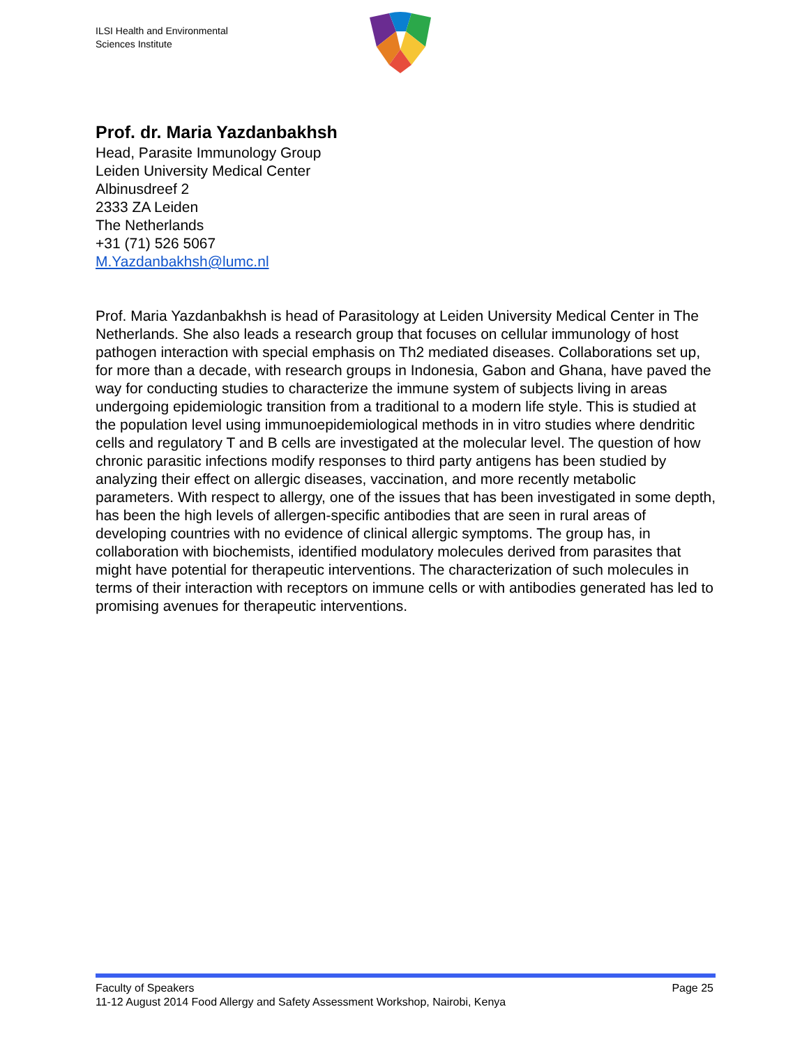ILSI Health and Environmental
Sciences Institute
Prof. dr. Maria Yazdanbakhsh
Head, Parasite Immunology Group
Leiden University Medical Center
Albinusdreef 2
2333 ZA Leiden
The Netherlands
+31 (71) 526 5067
M.Yazdanbakhsh@lumc.nl
Prof. Maria Yazdanbakhsh is head of Parasitology at Leiden University Medical Center in The Netherlands. She also leads a research group that focuses on cellular immunology of host pathogen interaction with special emphasis on Th2 mediated diseases. Collaborations set up, for more than a decade, with research groups in Indonesia, Gabon and Ghana, have paved the way for conducting studies to characterize the immune system of subjects living in areas undergoing epidemiologic transition from a traditional to a modern life style. This is studied at the population level using immunoepidemiological methods in in vitro studies where dendritic cells and regulatory T and B cells are investigated at the molecular level. The question of how chronic parasitic infections modify responses to third party antigens has been studied by analyzing their effect on allergic diseases, vaccination, and more recently metabolic parameters. With respect to allergy, one of the issues that has been investigated in some depth, has been the high levels of allergen-specific antibodies that are seen in rural areas of developing countries with no evidence of clinical allergic symptoms. The group has, in collaboration with biochemists, identified modulatory molecules derived from parasites that might have potential for therapeutic interventions. The characterization of such molecules in terms of their interaction with receptors on immune cells or with antibodies generated has led to promising avenues for therapeutic interventions.
Page 25 Faculty of Speakers
11-12 August 2014 Food Allergy and Safety Assessment Workshop, Nairobi, Kenya